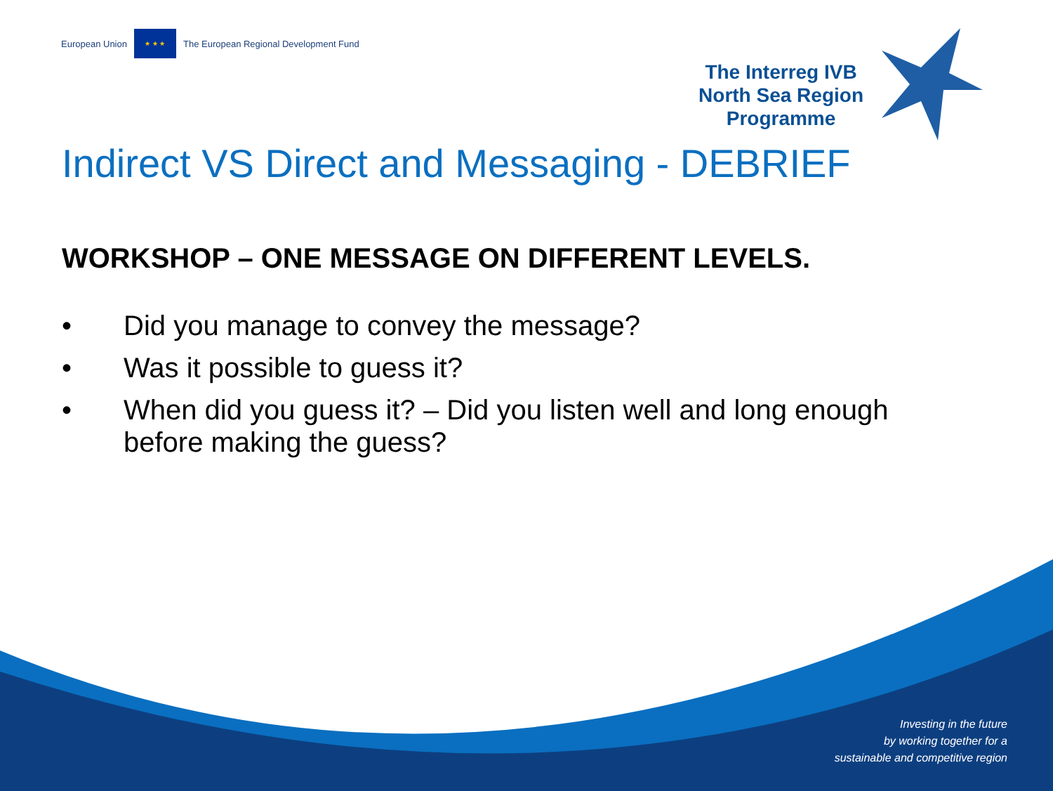European Union
★ ★ ★
The European Regional Development Fund
The Interreg IVB
North Sea Region
Programme
Indirect VS Direct and Messaging - DEBRIEF
WORKSHOP – ONE MESSAGE ON DIFFERENT LEVELS.
• Did you manage to convey the message?
• Was it possible to guess it?
• When did you guess it? – Did you listen well and long enough before making the guess?
Investing in the future
by working together for a
sustainable and competitive region